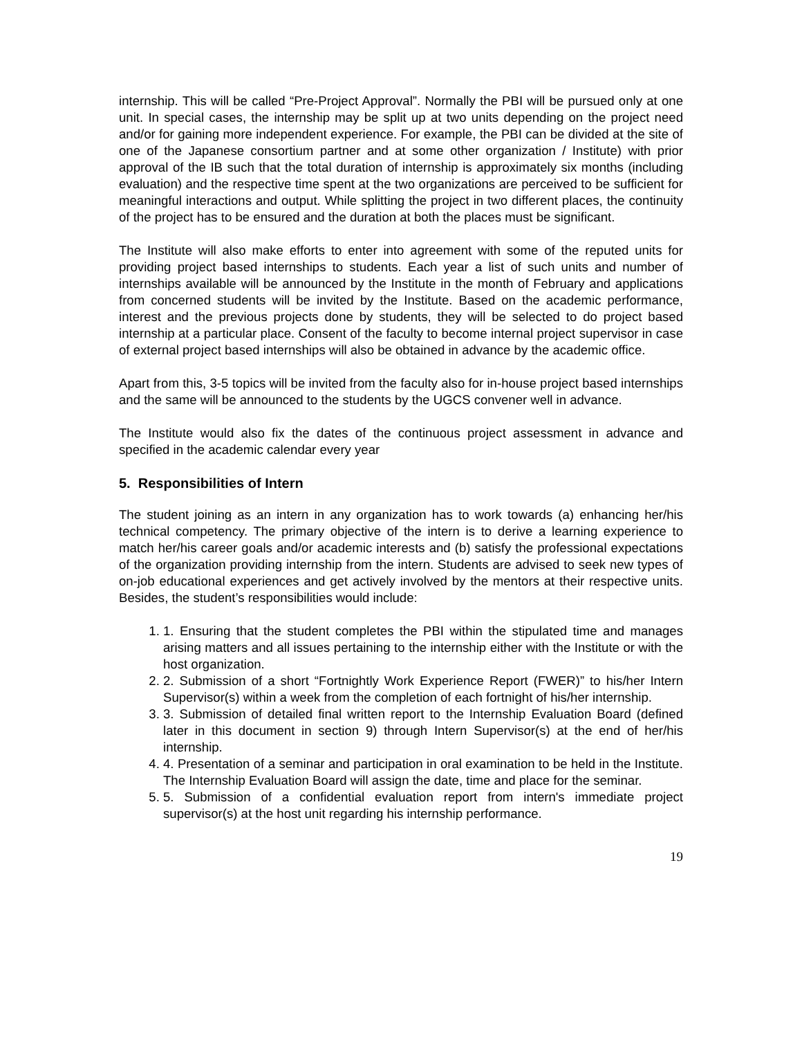internship. This will be called “Pre-Project Approval”. Normally the PBI will be pursued only at one unit. In special cases, the internship may be split up at two units depending on the project need and/or for gaining more independent experience. For example, the PBI can be divided at the site of one of the Japanese consortium partner and at some other organization / Institute) with prior approval of the IB such that the total duration of internship is approximately six months (including evaluation) and the respective time spent at the two organizations are perceived to be sufficient for meaningful interactions and output. While splitting the project in two different places, the continuity of the project has to be ensured and the duration at both the places must be significant.
The Institute will also make efforts to enter into agreement with some of the reputed units for providing project based internships to students. Each year a list of such units and number of internships available will be announced by the Institute in the month of February and applications from concerned students will be invited by the Institute. Based on the academic performance, interest and the previous projects done by students, they will be selected to do project based internship at a particular place. Consent of the faculty to become internal project supervisor in case of external project based internships will also be obtained in advance by the academic office.
Apart from this, 3-5 topics will be invited from the faculty also for in-house project based internships and the same will be announced to the students by the UGCS convener well in advance.
The Institute would also fix the dates of the continuous project assessment in advance and specified in the academic calendar every year
5. Responsibilities of Intern
The student joining as an intern in any organization has to work towards (a) enhancing her/his technical competency. The primary objective of the intern is to derive a learning experience to match her/his career goals and/or academic interests and (b) satisfy the professional expectations of the organization providing internship from the intern. Students are advised to seek new types of on-job educational experiences and get actively involved by the mentors at their respective units. Besides, the student’s responsibilities would include:
1. 1. Ensuring that the student completes the PBI within the stipulated time and manages arising matters and all issues pertaining to the internship either with the Institute or with the host organization.
2. 2. Submission of a short “Fortnightly Work Experience Report (FWER)” to his/her Intern Supervisor(s) within a week from the completion of each fortnight of his/her internship.
3. 3. Submission of detailed final written report to the Internship Evaluation Board (defined later in this document in section 9) through Intern Supervisor(s) at the end of her/his internship.
4. 4. Presentation of a seminar and participation in oral examination to be held in the Institute. The Internship Evaluation Board will assign the date, time and place for the seminar.
5. 5. Submission of a confidential evaluation report from intern's immediate project supervisor(s) at the host unit regarding his internship performance.
19